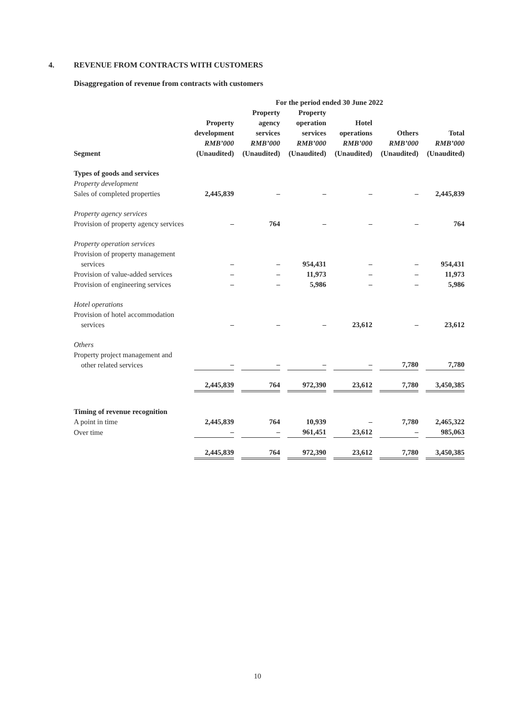4. REVENUE FROM CONTRACTS WITH CUSTOMERS
Disaggregation of revenue from contracts with customers
| | For the period ended 30 June 2022 | | | | | |
| --- | --- | --- | --- | --- | --- | --- |
| Segment | Property development RMB’000 (Unaudited) | Property agency services RMB’000 (Unaudited) | Property operation services RMB’000 (Unaudited) | Hotel operations RMB’000 (Unaudited) | Others RMB’000 (Unaudited) | Total RMB’000 (Unaudited) |
| Types of goods and services | | | | | | |
| Property development | | | | | | |
| Sales of completed properties | 2,445,839 | – | – | – | – | 2,445,839 |
| Property agency services | | | | | | |
| Provision of property agency services | – | 764 | – | – | – | 764 |
| Property operation services | | | | | | |
| Provision of property management services | – | – | 954,431 | – | – | 954,431 |
| Provision of value-added services | – | – | 11,973 | – | – | 11,973 |
| Provision of engineering services | – | – | 5,986 | – | – | 5,986 |
| Hotel operations | | | | | | |
| Provision of hotel accommodation services | – | – | – | 23,612 | – | 23,612 |
| Others | | | | | | |
| Property project management and other related services | – | – | – | – | 7,780 | 7,780 |
| | 2,445,839 | 764 | 972,390 | 23,612 | 7,780 | 3,450,385 |
| Timing of revenue recognition | | | | | | |
| A point in time | 2,445,839 | 764 | 10,939 | – | 7,780 | 2,465,322 |
| Over time | – | – | 961,451 | 23,612 | – | 985,063 |
| | 2,445,839 | 764 | 972,390 | 23,612 | 7,780 | 3,450,385 |
10